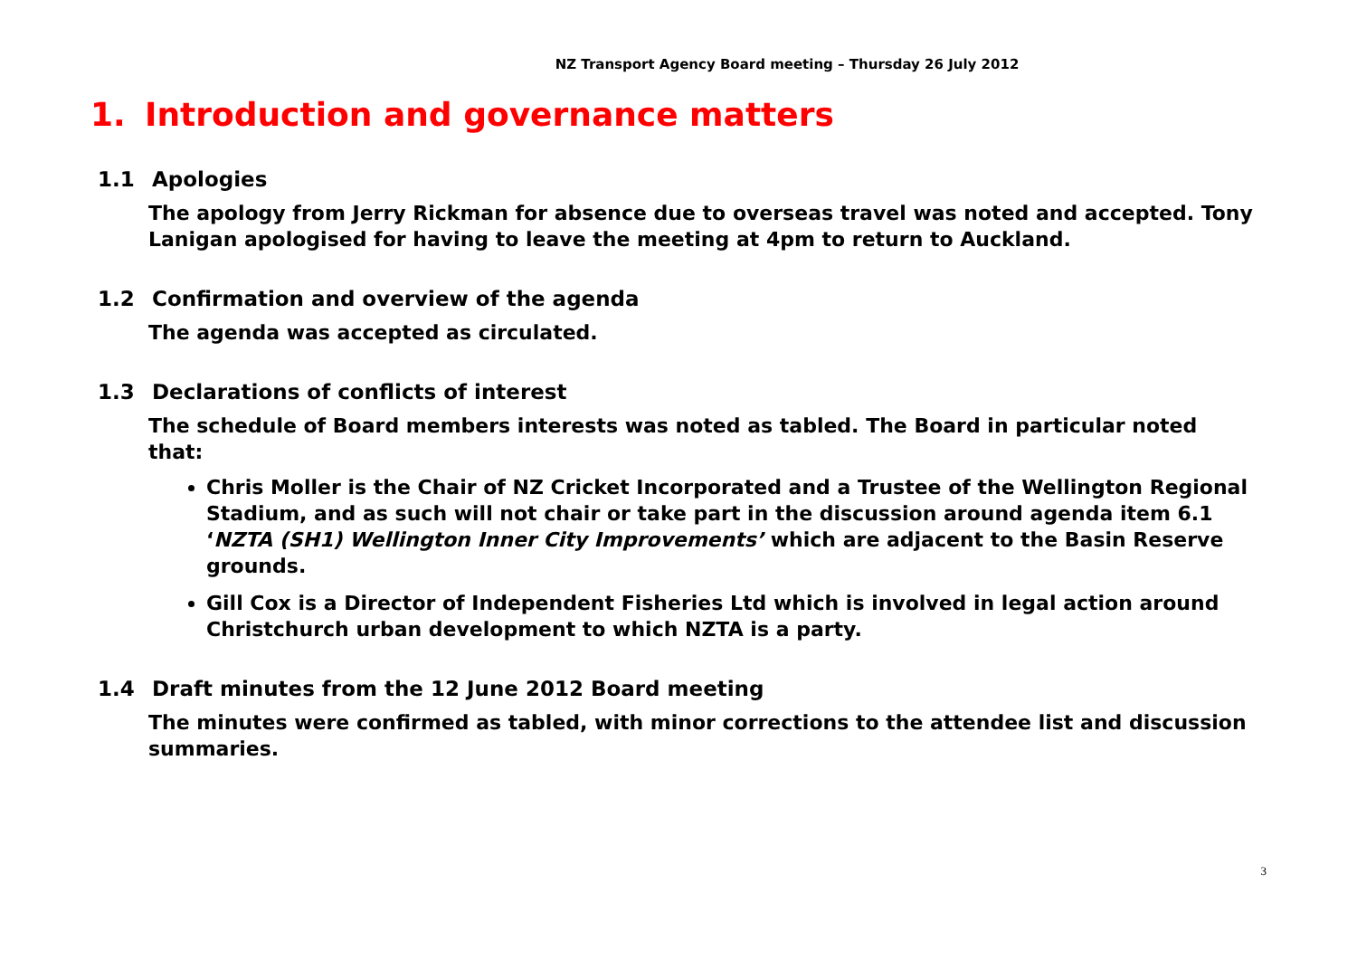NZ Transport Agency Board meeting – Thursday 26 July 2012
1. Introduction and governance matters
1.1 Apologies
The apology from Jerry Rickman for absence due to overseas travel was noted and accepted. Tony Lanigan apologised for having to leave the meeting at 4pm to return to Auckland.
1.2 Confirmation and overview of the agenda
The agenda was accepted as circulated.
1.3 Declarations of conflicts of interest
The schedule of Board members interests was noted as tabled. The Board in particular noted that:
Chris Moller is the Chair of NZ Cricket Incorporated and a Trustee of the Wellington Regional Stadium, and as such will not chair or take part in the discussion around agenda item 6.1 ‘NZTA (SH1) Wellington Inner City Improvements’ which are adjacent to the Basin Reserve grounds.
Gill Cox is a Director of Independent Fisheries Ltd which is involved in legal action around Christchurch urban development to which NZTA is a party.
1.4 Draft minutes from the 12 June 2012 Board meeting
The minutes were confirmed as tabled, with minor corrections to the attendee list and discussion summaries.
3